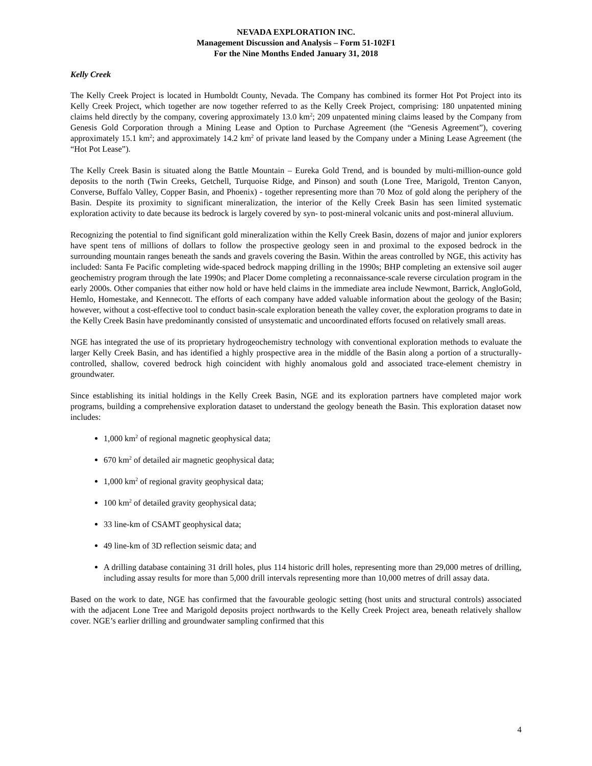NEVADA EXPLORATION INC.
Management Discussion and Analysis – Form 51-102F1
For the Nine Months Ended January 31, 2018
Kelly Creek
The Kelly Creek Project is located in Humboldt County, Nevada. The Company has combined its former Hot Pot Project into its Kelly Creek Project, which together are now together referred to as the Kelly Creek Project, comprising: 180 unpatented mining claims held directly by the company, covering approximately 13.0 km<sup>2</sup>; 209 unpatented mining claims leased by the Company from Genesis Gold Corporation through a Mining Lease and Option to Purchase Agreement (the “Genesis Agreement”), covering approximately 15.1 km<sup>2</sup>; and approximately 14.2 km<sup>2</sup> of private land leased by the Company under a Mining Lease Agreement (the “Hot Pot Lease”).
The Kelly Creek Basin is situated along the Battle Mountain – Eureka Gold Trend, and is bounded by multi-million-ounce gold deposits to the north (Twin Creeks, Getchell, Turquoise Ridge, and Pinson) and south (Lone Tree, Marigold, Trenton Canyon, Converse, Buffalo Valley, Copper Basin, and Phoenix) - together representing more than 70 Moz of gold along the periphery of the Basin. Despite its proximity to significant mineralization, the interior of the Kelly Creek Basin has seen limited systematic exploration activity to date because its bedrock is largely covered by syn- to post-mineral volcanic units and post-mineral alluvium.
Recognizing the potential to find significant gold mineralization within the Kelly Creek Basin, dozens of major and junior explorers have spent tens of millions of dollars to follow the prospective geology seen in and proximal to the exposed bedrock in the surrounding mountain ranges beneath the sands and gravels covering the Basin. Within the areas controlled by NGE, this activity has included: Santa Fe Pacific completing wide-spaced bedrock mapping drilling in the 1990s; BHP completing an extensive soil auger geochemistry program through the late 1990s; and Placer Dome completing a reconnaissance-scale reverse circulation program in the early 2000s. Other companies that either now hold or have held claims in the immediate area include Newmont, Barrick, AngloGold, Hemlo, Homestake, and Kennecott. The efforts of each company have added valuable information about the geology of the Basin; however, without a cost-effective tool to conduct basin-scale exploration beneath the valley cover, the exploration programs to date in the Kelly Creek Basin have predominantly consisted of unsystematic and uncoordinated efforts focused on relatively small areas.
NGE has integrated the use of its proprietary hydrogeochemistry technology with conventional exploration methods to evaluate the larger Kelly Creek Basin, and has identified a highly prospective area in the middle of the Basin along a portion of a structurally-controlled, shallow, covered bedrock high coincident with highly anomalous gold and associated trace-element chemistry in groundwater.
Since establishing its initial holdings in the Kelly Creek Basin, NGE and its exploration partners have completed major work programs, building a comprehensive exploration dataset to understand the geology beneath the Basin. This exploration dataset now includes:
1,000 km<sup>2</sup> of regional magnetic geophysical data;
670 km<sup>2</sup> of detailed air magnetic geophysical data;
1,000 km<sup>2</sup> of regional gravity geophysical data;
100 km<sup>2</sup> of detailed gravity geophysical data;
33 line-km of CSAMT geophysical data;
49 line-km of 3D reflection seismic data; and
A drilling database containing 31 drill holes, plus 114 historic drill holes, representing more than 29,000 metres of drilling, including assay results for more than 5,000 drill intervals representing more than 10,000 metres of drill assay data.
Based on the work to date, NGE has confirmed that the favourable geologic setting (host units and structural controls) associated with the adjacent Lone Tree and Marigold deposits project northwards to the Kelly Creek Project area, beneath relatively shallow cover. NGE’s earlier drilling and groundwater sampling confirmed that this
4